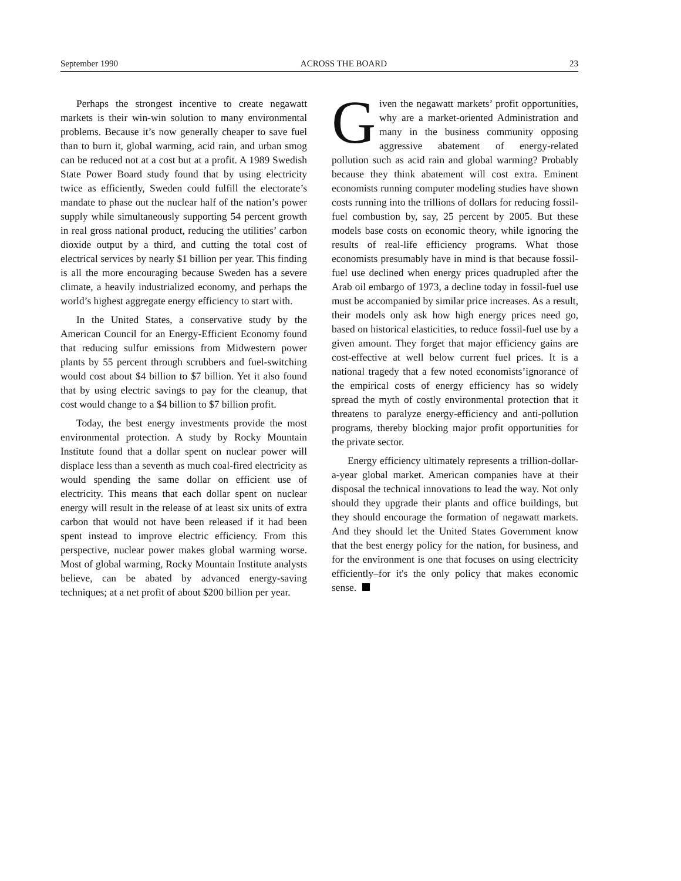September 1990 ACROSS THE BOARD 23
Perhaps the strongest incentive to create negawatt markets is their win-win solution to many environmental problems. Because it’s now generally cheaper to save fuel than to burn it, global warming, acid rain, and urban smog can be reduced not at a cost but at a profit. A 1989 Swedish State Power Board study found that by using electricity twice as efficiently, Sweden could fulfill the electorate’s mandate to phase out the nuclear half of the nation’s power supply while simultaneously supporting 54 percent growth in real gross national product, reducing the utilities’ carbon dioxide output by a third, and cutting the total cost of electrical services by nearly $1 billion per year. This finding is all the more encouraging because Sweden has a severe climate, a heavily industrialized economy, and perhaps the world’s highest aggregate energy efficiency to start with.
In the United States, a conservative study by the American Council for an Energy-Efficient Economy found that reducing sulfur emissions from Midwestern power plants by 55 percent through scrubbers and fuel-switching would cost about $4 billion to $7 billion. Yet it also found that by using electric savings to pay for the cleanup, that cost would change to a $4 billion to $7 billion profit.
Today, the best energy investments provide the most environmental protection. A study by Rocky Mountain Institute found that a dollar spent on nuclear power will displace less than a seventh as much coal-fired electricity as would spending the same dollar on efficient use of electricity. This means that each dollar spent on nuclear energy will result in the release of at least six units of extra carbon that would not have been released if it had been spent instead to improve electric efficiency. From this perspective, nuclear power makes global warming worse. Most of global warming, Rocky Mountain Institute analysts believe, can be abated by advanced energy-saving techniques; at a net profit of about $200 billion per year.
Given the negawatt markets’ profit opportunities, why are a market-oriented Administration and many in the business community opposing aggressive abatement of energy-related pollution such as acid rain and global warming? Probably because they think abatement will cost extra. Eminent economists running computer modeling studies have shown costs running into the trillions of dollars for reducing fossil-fuel combustion by, say, 25 percent by 2005. But these models base costs on economic theory, while ignoring the results of real-life efficiency programs. What those economists presumably have in mind is that because fossil-fuel use declined when energy prices quadrupled after the Arab oil embargo of 1973, a decline today in fossil-fuel use must be accompanied by similar price increases. As a result, their models only ask how high energy prices need go, based on historical elasticities, to reduce fossil-fuel use by a given amount. They forget that major efficiency gains are cost-effective at well below current fuel prices. It is a national tragedy that a few noted economists’ignorance of the empirical costs of energy efficiency has so widely spread the myth of costly environmental protection that it threatens to paralyze energy-efficiency and anti-pollution programs, thereby blocking major profit opportunities for the private sector.
Energy efficiency ultimately represents a trillion-dollar-a-year global market. American companies have at their disposal the technical innovations to lead the way. Not only should they upgrade their plants and office buildings, but they should encourage the formation of negawatt markets. And they should let the United States Government know that the best energy policy for the nation, for business, and for the environment is one that focuses on using electricity efficiently–for it's the only policy that makes economic sense.